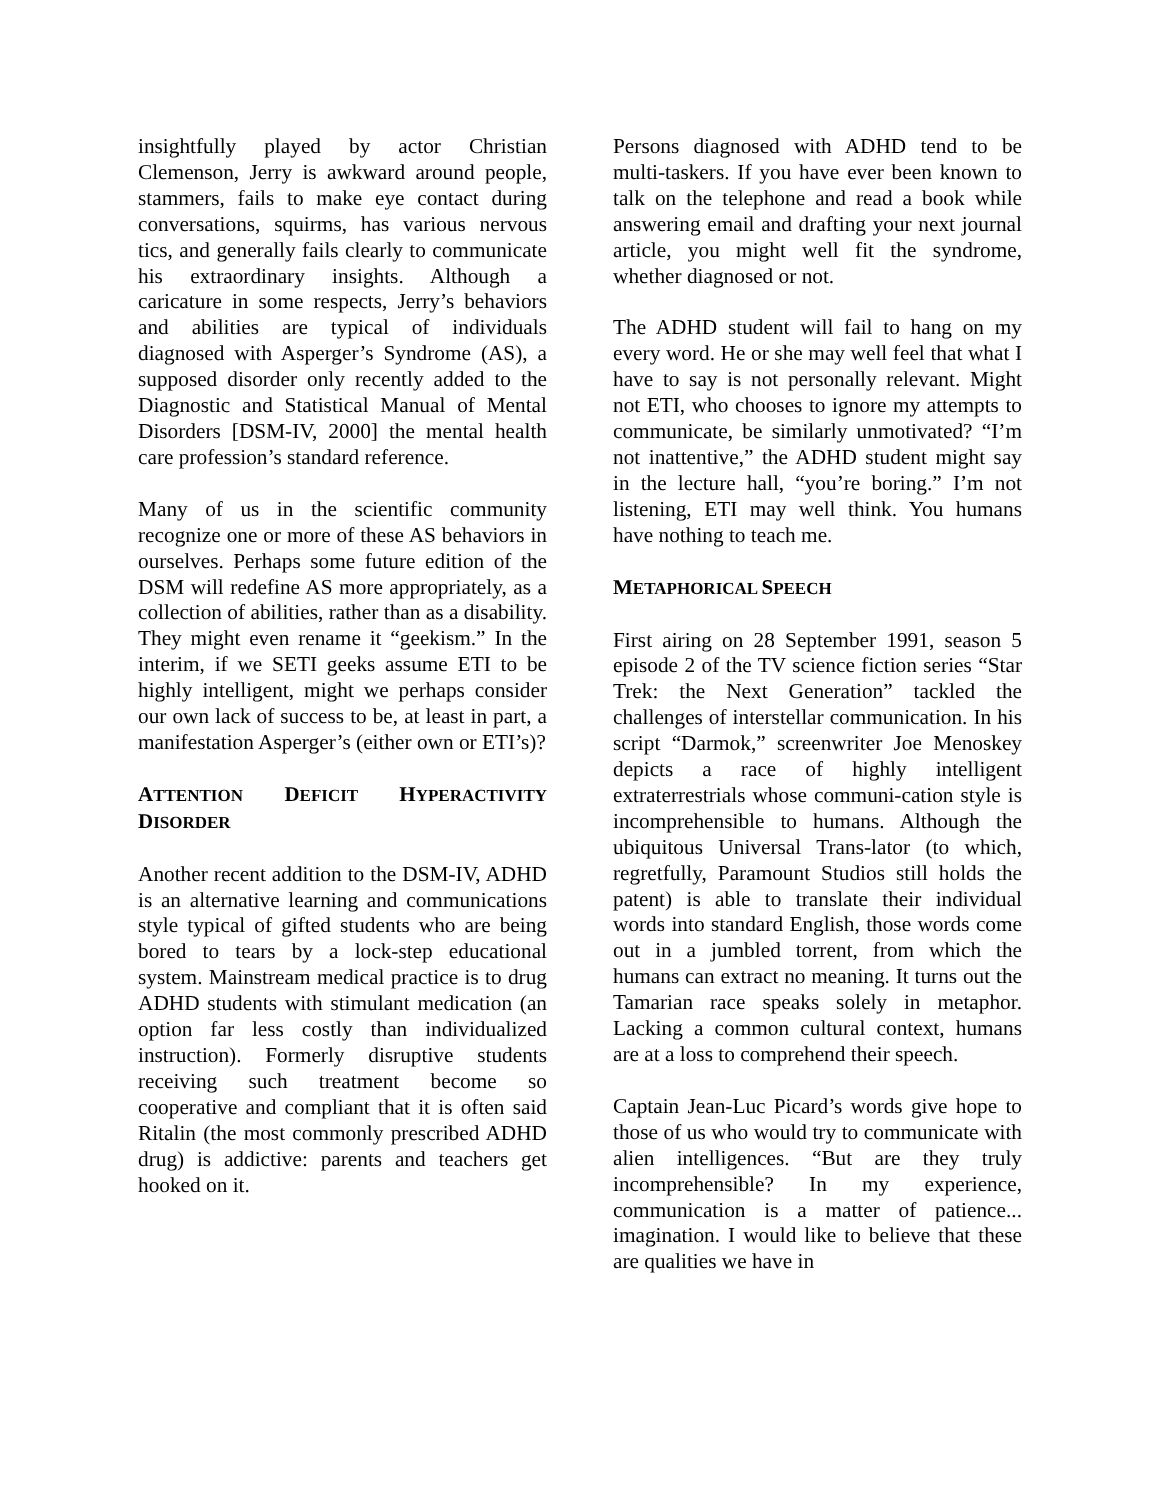insightfully played by actor Christian Clemenson, Jerry is awkward around people, stammers, fails to make eye contact during conversations, squirms, has various nervous tics, and generally fails clearly to communicate his extraordinary insights. Although a caricature in some respects, Jerry’s behaviors and abilities are typical of individuals diagnosed with Asperger’s Syndrome (AS), a supposed disorder only recently added to the Diagnostic and Statistical Manual of Mental Disorders [DSM-IV, 2000] the mental health care profession’s standard reference.
Many of us in the scientific community recognize one or more of these AS behaviors in ourselves. Perhaps some future edition of the DSM will redefine AS more appropriately, as a collection of abilities, rather than as a disability. They might even rename it “geekism.” In the interim, if we SETI geeks assume ETI to be highly intelligent, might we perhaps consider our own lack of success to be, at least in part, a manifestation Asperger’s (either own or ETI’s)?
ATTENTION DEFICIT HYPERACTIVITY DISORDER
Another recent addition to the DSM-IV, ADHD is an alternative learning and communications style typical of gifted students who are being bored to tears by a lock-step educational system. Mainstream medical practice is to drug ADHD students with stimulant medication (an option far less costly than individualized instruction). Formerly disruptive students receiving such treatment become so cooperative and compliant that it is often said Ritalin (the most commonly prescribed ADHD drug) is addictive: parents and teachers get hooked on it.
Persons diagnosed with ADHD tend to be multi-taskers. If you have ever been known to talk on the telephone and read a book while answering email and drafting your next journal article, you might well fit the syndrome, whether diagnosed or not.
The ADHD student will fail to hang on my every word. He or she may well feel that what I have to say is not personally relevant. Might not ETI, who chooses to ignore my attempts to communicate, be similarly unmotivated? “I’m not inattentive,” the ADHD student might say in the lecture hall, “you’re boring.” I’m not listening, ETI may well think. You humans have nothing to teach me.
METAPHORICAL SPEECH
First airing on 28 September 1991, season 5 episode 2 of the TV science fiction series “Star Trek: the Next Generation” tackled the challenges of interstellar communication. In his script “Darmok,” screenwriter Joe Menoskey depicts a race of highly intelligent extraterrestrials whose communi-cation style is incomprehensible to humans. Although the ubiquitous Universal Trans-lator (to which, regretfully, Paramount Studios still holds the patent) is able to translate their individual words into standard English, those words come out in a jumbled torrent, from which the humans can extract no meaning. It turns out the Tamarian race speaks solely in metaphor. Lacking a common cultural context, humans are at a loss to comprehend their speech.
Captain Jean-Luc Picard’s words give hope to those of us who would try to communicate with alien intelligences. “But are they truly incomprehensible? In my experience, communication is a matter of patience... imagination. I would like to believe that these are qualities we have in